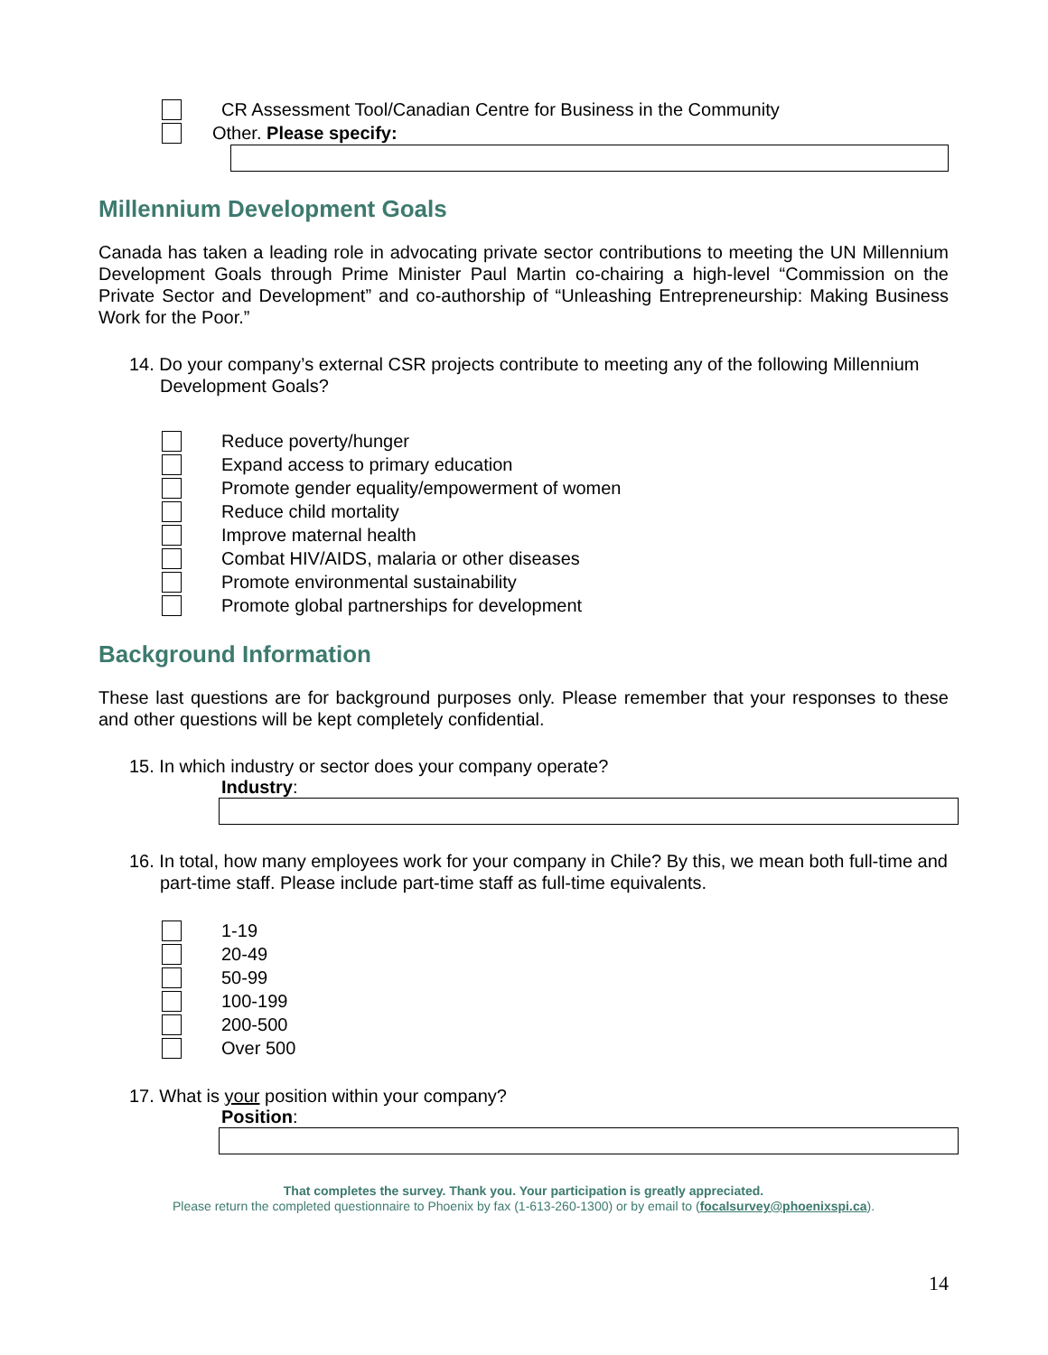CR Assessment Tool/Canadian Centre for Business in the Community
Other. Please specify:
Millennium Development Goals
Canada has taken a leading role in advocating private sector contributions to meeting the UN Millennium Development Goals through Prime Minister Paul Martin co-chairing a high-level “Commission on the Private Sector and Development” and co-authorship of “Unleashing Entrepreneurship: Making Business Work for the Poor.”
14. Do your company’s external CSR projects contribute to meeting any of the following Millennium Development Goals?
Reduce poverty/hunger
Expand access to primary education
Promote gender equality/empowerment of women
Reduce child mortality
Improve maternal health
Combat HIV/AIDS, malaria or other diseases
Promote environmental sustainability
Promote global partnerships for development
Background Information
These last questions are for background purposes only. Please remember that your responses to these and other questions will be kept completely confidential.
15. In which industry or sector does your company operate?
Industry:
16. In total, how many employees work for your company in Chile? By this, we mean both full-time and part-time staff. Please include part-time staff as full-time equivalents.
1-19
20-49
50-99
100-199
200-500
Over 500
17. What is your position within your company?
Position:
That completes the survey. Thank you. Your participation is greatly appreciated.
Please return the completed questionnaire to Phoenix by fax (1-613-260-1300) or by email to (focalsurvey@phoenixspi.ca).
14